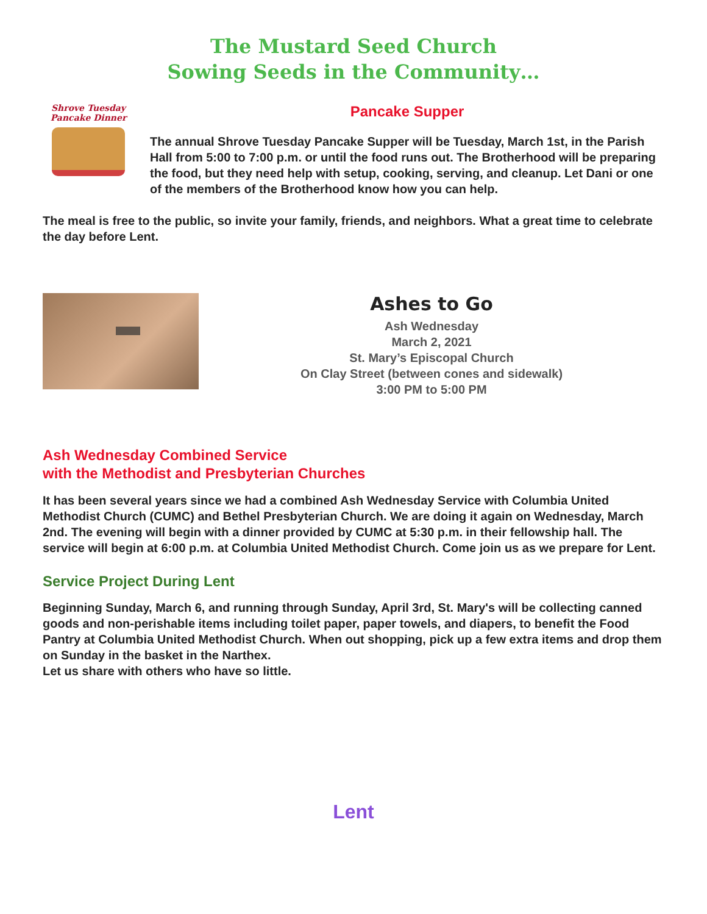The Mustard Seed Church
Sowing Seeds in the Community…
Shrove Tuesday
Pancake Dinner
Pancake Supper
The annual Shrove Tuesday Pancake Supper will be Tuesday, March 1st, in the Parish Hall from 5:00 to 7:00 p.m. or until the food runs out. The Brotherhood will be preparing the food, but they need help with setup, cooking, serving, and cleanup. Let Dani or one of the members of the Brotherhood know how you can help.
The meal is free to the public, so invite your family, friends, and neighbors. What a great time to celebrate the day before Lent.
Ashes to Go
Ash Wednesday
March 2, 2021
St. Mary’s Episcopal Church
On Clay Street (between cones and sidewalk)
3:00 PM to 5:00 PM
Ash Wednesday Combined Service
with the Methodist and Presbyterian Churches
It has been several years since we had a combined Ash Wednesday Service with Columbia United Methodist Church (CUMC) and Bethel Presbyterian Church. We are doing it again on Wednesday, March 2nd. The evening will begin with a dinner provided by CUMC at 5:30 p.m. in their fellowship hall. The service will begin at 6:00 p.m. at Columbia United Methodist Church. Come join us as we prepare for Lent.
Service Project During Lent
Beginning Sunday, March 6, and running through Sunday, April 3rd, St. Mary's will be collecting canned goods and non-perishable items including toilet paper, paper towels, and diapers, to benefit the Food Pantry at Columbia United Methodist Church. When out shopping, pick up a few extra items and drop them on Sunday in the basket in the Narthex.
Let us share with others who have so little.
Lent